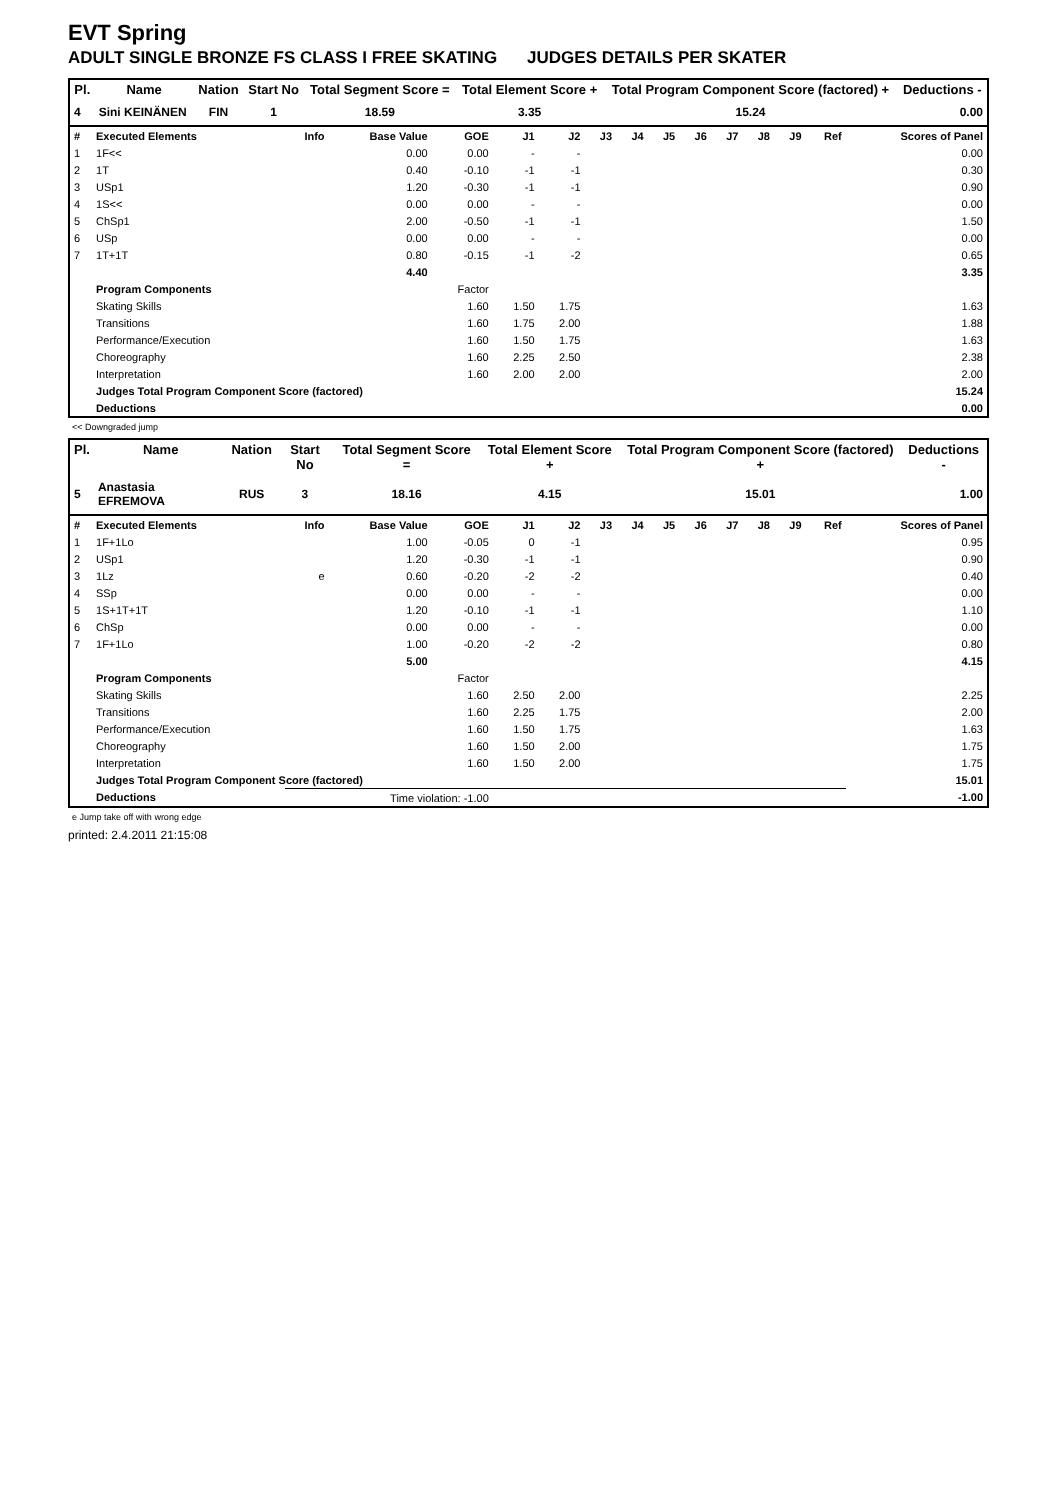EVT Spring
ADULT SINGLE BRONZE FS CLASS I FREE SKATING JUDGES DETAILS PER SKATER
| Pl. | Name | Nation | Start No | Total Segment Score = | Total Element Score + | Total Program Component Score (factored) + | Deductions - |
| --- | --- | --- | --- | --- | --- | --- | --- |
| 4 | Sini KEINÄNEN | FIN | 1 | 18.59 | 3.35 | 15.24 | 0.00 |
| # | Executed Elements | Info | Base Value | GOE | J1 | J2 | J3 | J4 | J5 | J6 | J7 | J8 | J9 | Ref | Scores of Panel |
| --- | --- | --- | --- | --- | --- | --- | --- | --- | --- | --- | --- | --- | --- | --- | --- |
| 1 | 1F<< | | 0.00 | 0.00 | - | - | | | | | | | | | 0.00 |
| 2 | 1T | | 0.40 | -0.10 | -1 | -1 | | | | | | | | | 0.30 |
| 3 | USp1 | | 1.20 | -0.30 | -1 | -1 | | | | | | | | | 0.90 |
| 4 | 1S<< | | 0.00 | 0.00 | - | - | | | | | | | | | 0.00 |
| 5 | ChSp1 | | 2.00 | -0.50 | -1 | -1 | | | | | | | | | 1.50 |
| 6 | USp | | 0.00 | 0.00 | - | - | | | | | | | | | 0.00 |
| 7 | 1T+1T | | 0.80 | -0.15 | -1 | -2 | | | | | | | | | 0.65 |
| | | | 4.40 | | | | | | | | | | | | 3.35 |
| | Program Components | | | Factor | | | | | | | | | | | |
| | Skating Skills | | | 1.60 | 1.50 | 1.75 | | | | | | | | | 1.63 |
| | Transitions | | | 1.60 | 1.75 | 2.00 | | | | | | | | | 1.88 |
| | Performance/Execution | | | 1.60 | 1.50 | 1.75 | | | | | | | | | 1.63 |
| | Choreography | | | 1.60 | 2.25 | 2.50 | | | | | | | | | 2.38 |
| | Interpretation | | | 1.60 | 2.00 | 2.00 | | | | | | | | | 2.00 |
| | Judges Total Program Component Score (factored) | | | | | | | | | | | | | | 15.24 |
| | Deductions | | | | | | | | | | | | | | 0.00 |
<< Downgraded jump
| Pl. | Name | Nation | Start No | Total Segment Score = | Total Element Score + | Total Program Component Score (factored) + | Deductions - |
| --- | --- | --- | --- | --- | --- | --- | --- |
| 5 | Anastasia EFREMOVA | RUS | 3 | 18.16 | 4.15 | 15.01 | 1.00 |
| # | Executed Elements | Info | Base Value | GOE | J1 | J2 | J3 | J4 | J5 | J6 | J7 | J8 | J9 | Ref | Scores of Panel |
| --- | --- | --- | --- | --- | --- | --- | --- | --- | --- | --- | --- | --- | --- | --- | --- |
| 1 | 1F+1Lo | | 1.00 | -0.05 | 0 | -1 | | | | | | | | | 0.95 |
| 2 | USp1 | | 1.20 | -0.30 | -1 | -1 | | | | | | | | | 0.90 |
| 3 | 1Lz | e | 0.60 | -0.20 | -2 | -2 | | | | | | | | | 0.40 |
| 4 | SSp | | 0.00 | 0.00 | - | - | | | | | | | | | 0.00 |
| 5 | 1S+1T+1T | | 1.20 | -0.10 | -1 | -1 | | | | | | | | | 1.10 |
| 6 | ChSp | | 0.00 | 0.00 | - | - | | | | | | | | | 0.00 |
| 7 | 1F+1Lo | | 1.00 | -0.20 | -2 | -2 | | | | | | | | | 0.80 |
| | | | 5.00 | | | | | | | | | | | | 4.15 |
| | Program Components | | | Factor | | | | | | | | | | | |
| | Skating Skills | | | 1.60 | 2.50 | 2.00 | | | | | | | | | 2.25 |
| | Transitions | | | 1.60 | 2.25 | 1.75 | | | | | | | | | 2.00 |
| | Performance/Execution | | | 1.60 | 1.50 | 1.75 | | | | | | | | | 1.63 |
| | Choreography | | | 1.60 | 1.50 | 2.00 | | | | | | | | | 1.75 |
| | Interpretation | | | 1.60 | 1.50 | 2.00 | | | | | | | | | 1.75 |
| | Judges Total Program Component Score (factored) | | | | | | | | | | | | | | 15.01 |
| | Deductions | Time violation: -1.00 | | | | | | | | | | | | | -1.00 |
e Jump take off with wrong edge
printed: 2.4.2011 21:15:08